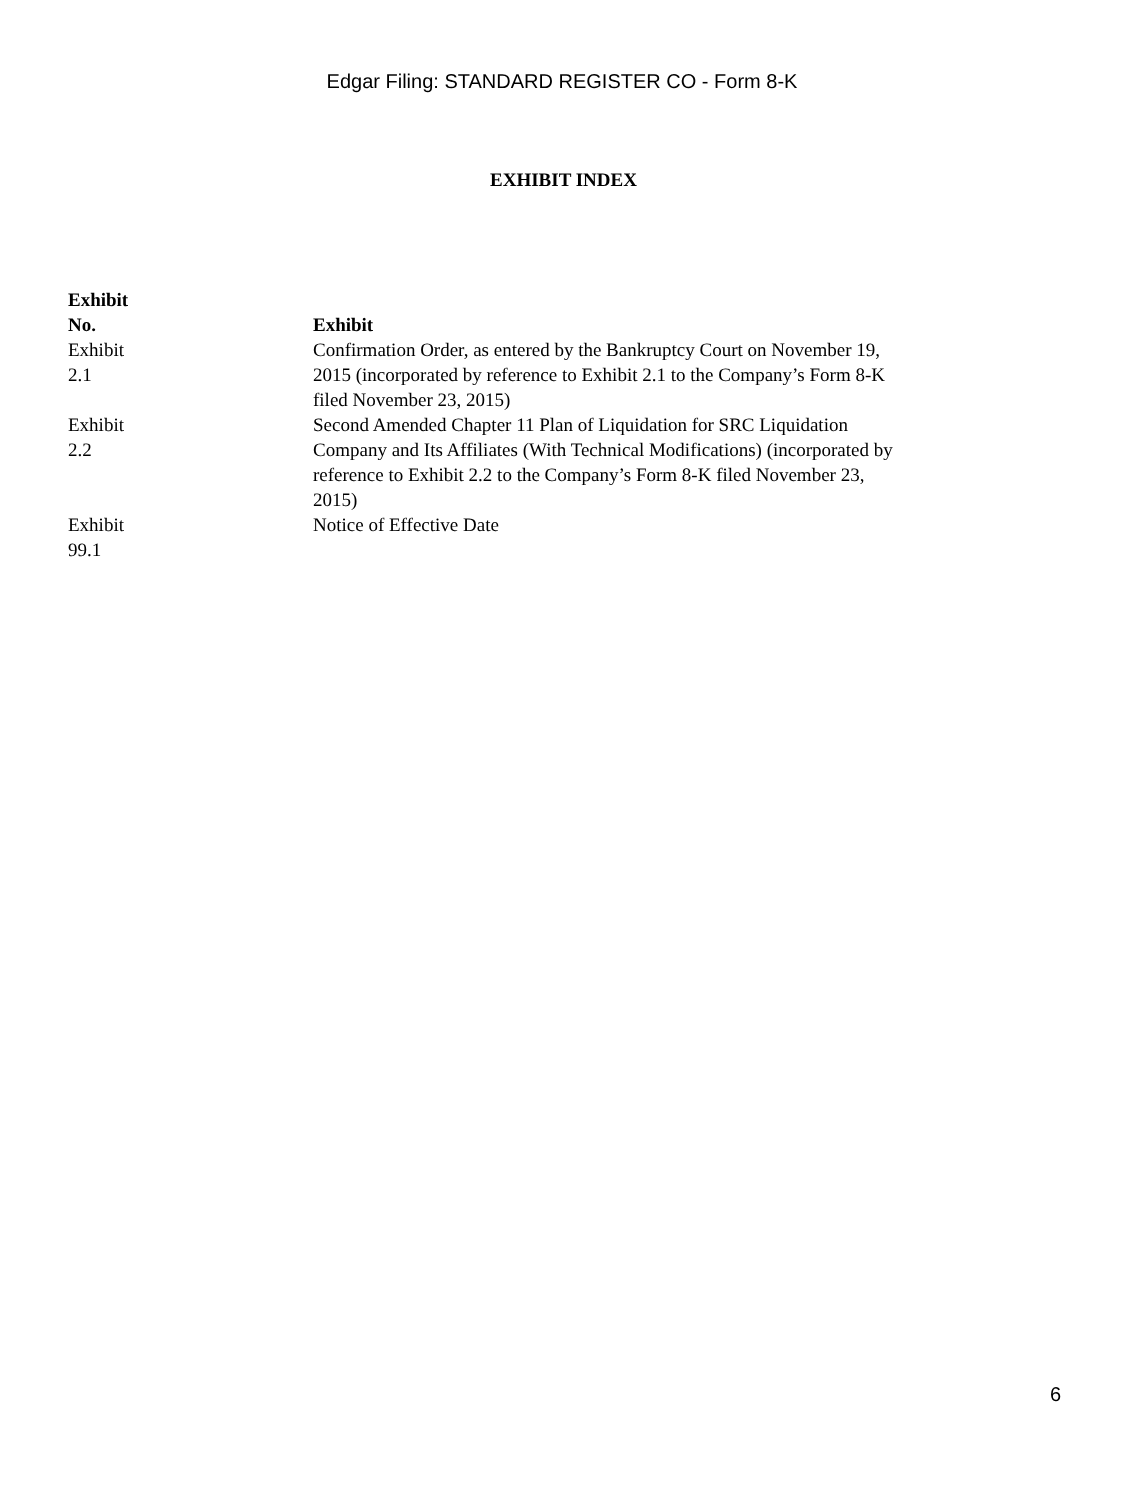Edgar Filing: STANDARD REGISTER CO - Form 8-K
EXHIBIT INDEX
| Exhibit No. | Exhibit |
| --- | --- |
| Exhibit 2.1 | Confirmation Order, as entered by the Bankruptcy Court on November 19, 2015 (incorporated by reference to Exhibit 2.1 to the Company’s Form 8-K filed November 23, 2015) |
| Exhibit 2.2 | Second Amended Chapter 11 Plan of Liquidation for SRC Liquidation Company and Its Affiliates (With Technical Modifications) (incorporated by reference to Exhibit 2.2 to the Company’s Form 8-K filed November 23, 2015) |
| Exhibit 99.1 | Notice of Effective Date |
6